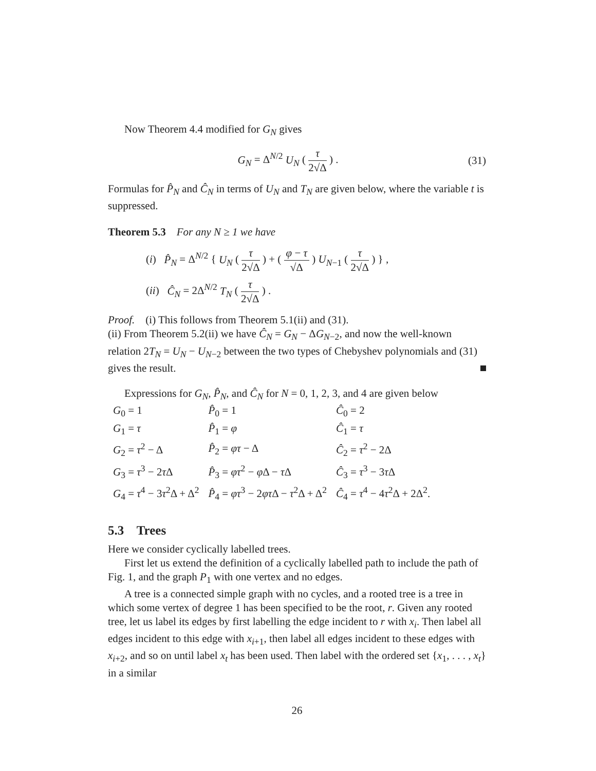Now Theorem 4.4 modified for G<sub>N</sub> gives
G<sub>N</sub> = Δ<sup>N/2</sup> U<sub>N</sub> ( τ 2√Δ ) . (31)
Formulas for P̂<sub>N</sub> and Ĉ<sub>N</sub> in terms of U<sub>N</sub> and T<sub>N</sub> are given below, where the variable t is suppressed.
Theorem 5.3 For any N ≥ 1 we have
(i) P̂<sub>N</sub> = Δ<sup>N/2</sup> { U<sub>N</sub> ( τ 2√Δ ) + ( φ − τ √Δ ) U<sub>N−1</sub> ( τ 2√Δ ) } ,
(ii) Ĉ<sub>N</sub> = 2Δ<sup>N/2</sup> T<sub>N</sub> ( τ 2√Δ ) .
Proof. (i) This follows from Theorem 5.1(ii) and (31).
(ii) From Theorem 5.2(ii) we have Ĉ<sub>N</sub> = G<sub>N</sub> − ΔG<sub>N−2</sub>, and now the well-known relation 2T<sub>N</sub> = U<sub>N</sub> − U<sub>N−2</sub> between the two types of Chebyshev polynomials and (31) gives the result.
Expressions for G<sub>N</sub>, P̂<sub>N</sub>, and Ĉ<sub>N</sub> for N = 0, 1, 2, 3, and 4 are given below
| G<sub>0</sub> = 1 | P̂<sub>0</sub> = 1 | Ĉ<sub>0</sub> = 2 |
| G<sub>1</sub> = τ | P̂<sub>1</sub> = φ | Ĉ<sub>1</sub> = τ |
| G<sub>2</sub> = τ<sup>2</sup> − Δ | P̂<sub>2</sub> = φτ − Δ | Ĉ<sub>2</sub> = τ<sup>2</sup> − 2Δ |
| G<sub>3</sub> = τ<sup>3</sup> − 2 τ Δ | P̂<sub>3</sub> = φτ<sup>2</sup> − φ Δ − τ Δ | Ĉ<sub>3</sub> = τ<sup>3</sup> − 3 τ Δ |
| G<sub>4</sub> = τ<sup>4</sup> − 3 τ<sup>2</sup>Δ + Δ<sup>2</sup> | P̂<sub>4</sub> = φτ<sup>3</sup> − 2 φτ Δ − τ<sup>2</sup>Δ + Δ<sup>2</sup> | Ĉ<sub>4</sub> = τ<sup>4</sup> − 4 τ<sup>2</sup>Δ + 2Δ<sup>2</sup>. |
5.3 Trees
Here we consider cyclically labelled trees.
First let us extend the definition of a cyclically labelled path to include the path of Fig. 1, and the graph P<sub>1</sub> with one vertex and no edges.
A tree is a connected simple graph with no cycles, and a rooted tree is a tree in which some vertex of degree 1 has been specified to be the root, r. Given any rooted tree, let us label its edges by first labelling the edge incident to r with x<sub>i</sub>. Then label all edges incident to this edge with x<sub>i+1</sub>, then label all edges incident to these edges with x<sub>i+2</sub>, and so on until label x<sub>t</sub> has been used. Then label with the ordered set {x<sub>1</sub>, . . . , x<sub>t</sub>} in a similar
26